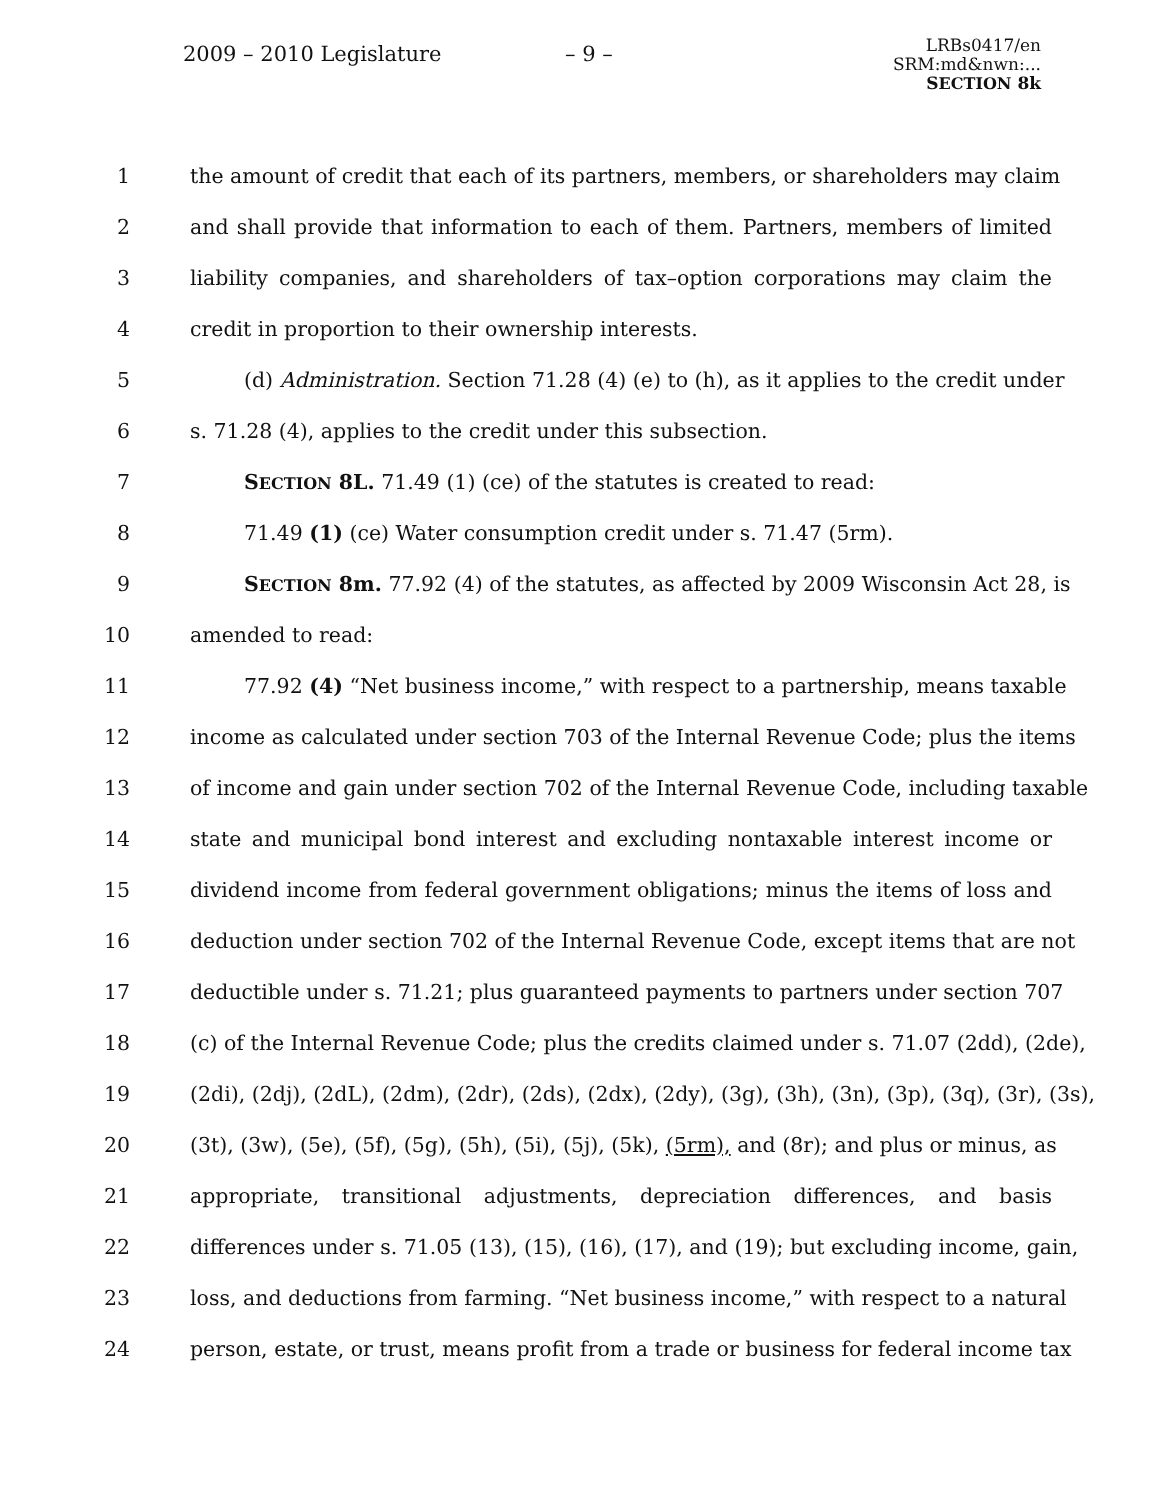2009 – 2010 Legislature – 9 –
LRBs0417/en
SRM:md&nwn:...
SECTION 8k
1 the amount of credit that each of its partners, members, or shareholders may claim
2 and shall provide that information to each of them. Partners, members of limited
3 liability companies, and shareholders of tax–option corporations may claim the
4 credit in proportion to their ownership interests.
5 (d) Administration. Section 71.28 (4) (e) to (h), as it applies to the credit under
6 s. 71.28 (4), applies to the credit under this subsection.
7 SECTION 8L. 71.49 (1) (ce) of the statutes is created to read:
8 71.49 (1) (ce) Water consumption credit under s. 71.47 (5rm).
9 SECTION 8m. 77.92 (4) of the statutes, as affected by 2009 Wisconsin Act 28, is
10 amended to read:
11 77.92 (4) “Net business income,” with respect to a partnership, means taxable
12 income as calculated under section 703 of the Internal Revenue Code; plus the items
13 of income and gain under section 702 of the Internal Revenue Code, including taxable
14 state and municipal bond interest and excluding nontaxable interest income or
15 dividend income from federal government obligations; minus the items of loss and
16 deduction under section 702 of the Internal Revenue Code, except items that are not
17 deductible under s. 71.21; plus guaranteed payments to partners under section 707
18 (c) of the Internal Revenue Code; plus the credits claimed under s. 71.07 (2dd), (2de),
19 (2di), (2dj), (2dL), (2dm), (2dr), (2ds), (2dx), (2dy), (3g), (3h), (3n), (3p), (3q), (3r), (3s),
20 (3t), (3w), (5e), (5f), (5g), (5h), (5i), (5j), (5k), (5rm), and (8r); and plus or minus, as
21 appropriate, transitional adjustments, depreciation differences, and basis
22 differences under s. 71.05 (13), (15), (16), (17), and (19); but excluding income, gain,
23 loss, and deductions from farming. “Net business income,” with respect to a natural
24 person, estate, or trust, means profit from a trade or business for federal income tax